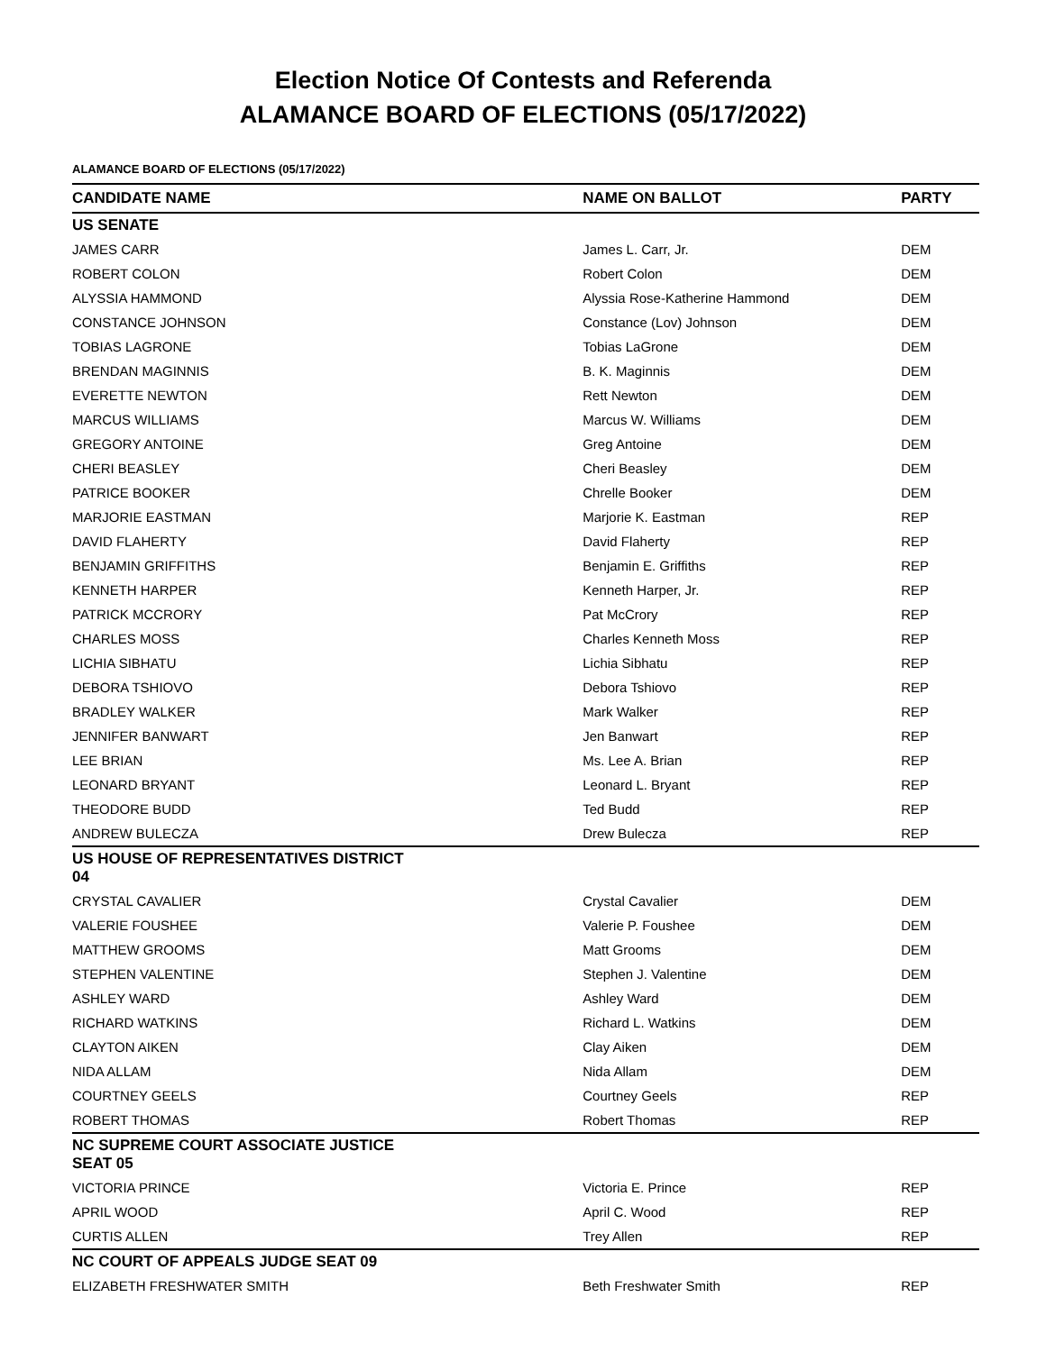Election Notice Of Contests and Referenda
ALAMANCE BOARD OF ELECTIONS (05/17/2022)
ALAMANCE BOARD OF ELECTIONS (05/17/2022)
| | CANDIDATE NAME | NAME ON BALLOT | PARTY |
| --- | --- | --- | --- |
| US SENATE | | | |
| | JAMES CARR | James L. Carr, Jr. | DEM |
| | ROBERT COLON | Robert Colon | DEM |
| | ALYSSIA HAMMOND | Alyssia Rose-Katherine Hammond | DEM |
| | CONSTANCE JOHNSON | Constance (Lov) Johnson | DEM |
| | TOBIAS LAGRONE | Tobias LaGrone | DEM |
| | BRENDAN MAGINNIS | B. K. Maginnis | DEM |
| | EVERETTE NEWTON | Rett Newton | DEM |
| | MARCUS WILLIAMS | Marcus W. Williams | DEM |
| | GREGORY ANTOINE | Greg Antoine | DEM |
| | CHERI BEASLEY | Cheri Beasley | DEM |
| | PATRICE BOOKER | Chrelle Booker | DEM |
| | MARJORIE EASTMAN | Marjorie K. Eastman | REP |
| | DAVID FLAHERTY | David Flaherty | REP |
| | BENJAMIN GRIFFITHS | Benjamin E. Griffiths | REP |
| | KENNETH HARPER | Kenneth Harper, Jr. | REP |
| | PATRICK MCCRORY | Pat McCrory | REP |
| | CHARLES MOSS | Charles Kenneth Moss | REP |
| | LICHIA SIBHATU | Lichia Sibhatu | REP |
| | DEBORA TSHIOVO | Debora Tshiovo | REP |
| | BRADLEY WALKER | Mark Walker | REP |
| | JENNIFER BANWART | Jen Banwart | REP |
| | LEE BRIAN | Ms. Lee A. Brian | REP |
| | LEONARD BRYANT | Leonard L. Bryant | REP |
| | THEODORE BUDD | Ted Budd | REP |
| | ANDREW BULECZA | Drew Bulecza | REP |
| US HOUSE OF REPRESENTATIVES DISTRICT 04 | | | |
| | CRYSTAL CAVALIER | Crystal Cavalier | DEM |
| | VALERIE FOUSHEE | Valerie P. Foushee | DEM |
| | MATTHEW GROOMS | Matt Grooms | DEM |
| | STEPHEN VALENTINE | Stephen J. Valentine | DEM |
| | ASHLEY WARD | Ashley Ward | DEM |
| | RICHARD WATKINS | Richard L. Watkins | DEM |
| | CLAYTON AIKEN | Clay Aiken | DEM |
| | NIDA ALLAM | Nida Allam | DEM |
| | COURTNEY GEELS | Courtney Geels | REP |
| | ROBERT THOMAS | Robert Thomas | REP |
| NC SUPREME COURT ASSOCIATE JUSTICE SEAT 05 | | | |
| | VICTORIA PRINCE | Victoria E. Prince | REP |
| | APRIL WOOD | April C. Wood | REP |
| | CURTIS ALLEN | Trey Allen | REP |
| NC COURT OF APPEALS JUDGE SEAT 09 | | | |
| | ELIZABETH FRESHWATER SMITH | Beth Freshwater Smith | REP |